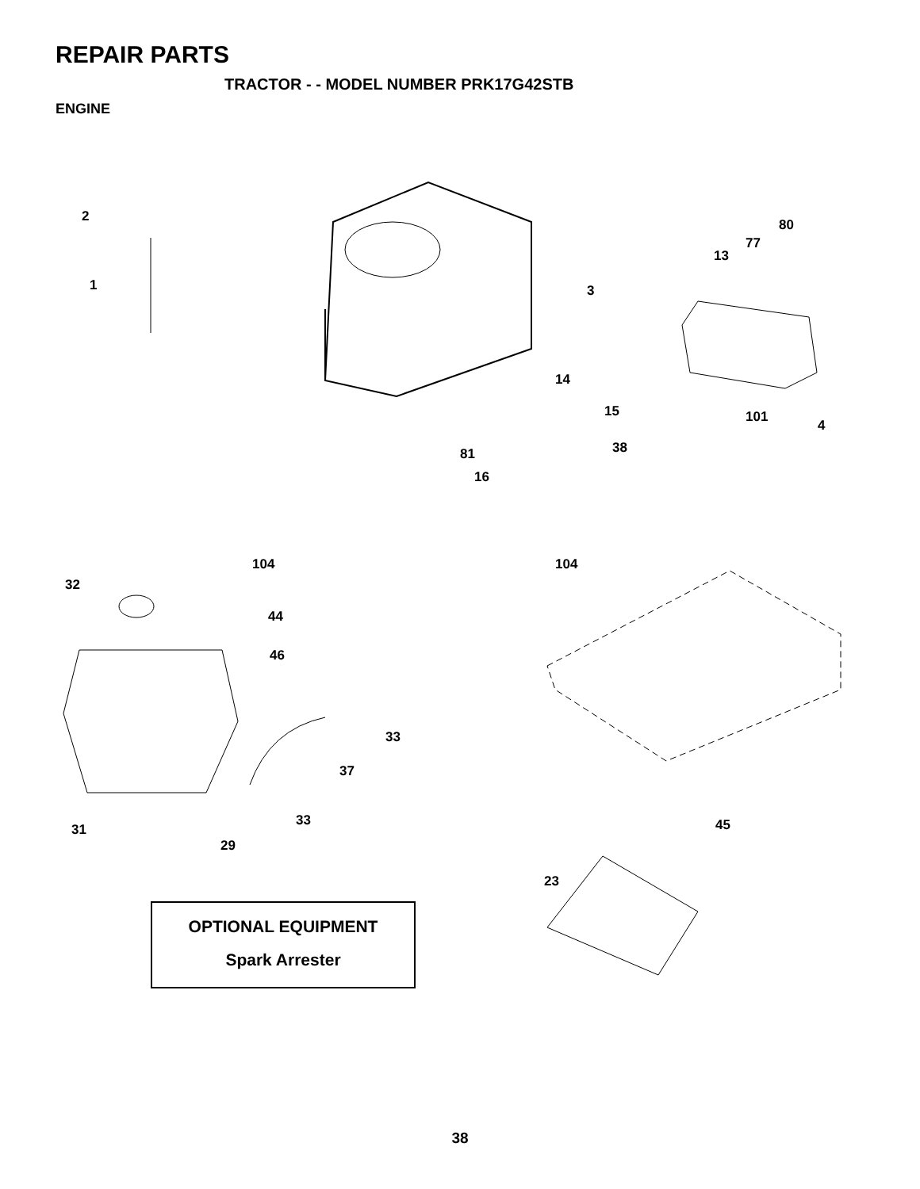REPAIR PARTS
TRACTOR - - MODEL NUMBER PRK17G42STB
ENGINE
2
1
80
77
13
3
14
15
101
4
38
81
16
104
104
32
44
46
33
37
33
31
45
29
23
OPTIONAL EQUIPMENT
Spark Arrester
38